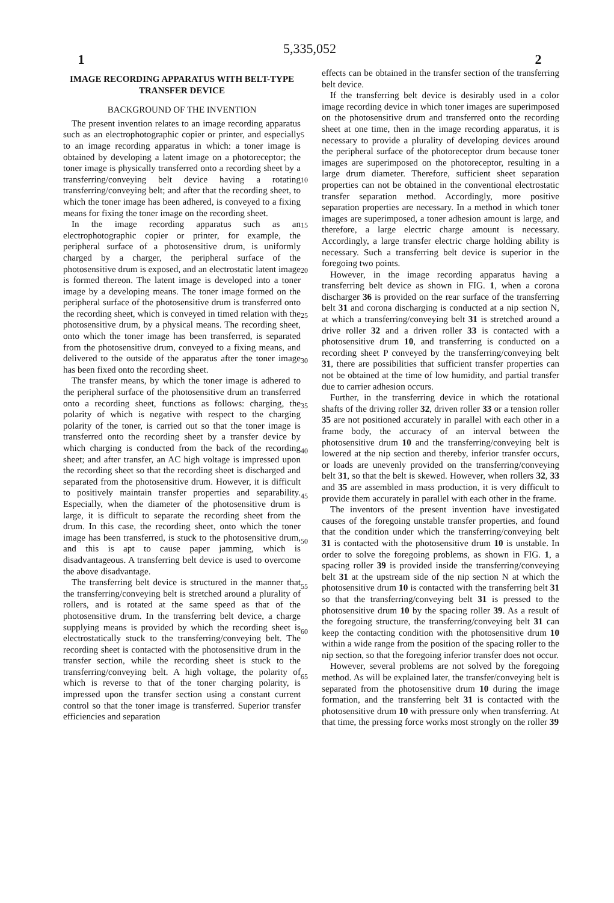1 5,335,052 2
IMAGE RECORDING APPARATUS WITH BELT-TYPE TRANSFER DEVICE
BACKGROUND OF THE INVENTION
The present invention relates to an image recording apparatus such as an electrophotographic copier or printer, and especially to an image recording apparatus in which: a toner image is obtained by developing a latent image on a photoreceptor; the toner image is physically transferred onto a recording sheet by a transferring/conveying belt device having a rotating transferring/conveying belt; and after that the recording sheet, to which the toner image has been adhered, is conveyed to a fixing means for fixing the toner image on the recording sheet.
In the image recording apparatus such as an electrophotographic copier or printer, for example, the peripheral surface of a photosensitive drum, is uniformly charged by a charger, the peripheral surface of the photosensitive drum is exposed, and an electrostatic latent image is formed thereon. The latent image is developed into a toner image by a developing means. The toner image formed on the peripheral surface of the photosensitive drum is transferred onto the recording sheet, which is conveyed in timed relation with the photosensitive drum, by a physical means. The recording sheet, onto which the toner image has been transferred, is separated from the photosensitive drum, conveyed to a fixing means, and delivered to the outside of the apparatus after the toner image has been fixed onto the recording sheet.
The transfer means, by which the toner image is adhered to the peripheral surface of the photosensitive drum an transferred onto a recording sheet, functions as follows: charging, the polarity of which is negative with respect to the charging polarity of the toner, is carried out so that the toner image is transferred onto the recording sheet by a transfer device by which charging is conducted from the back of the recording sheet; and after transfer, an AC high voltage is impressed upon the recording sheet so that the recording sheet is discharged and separated from the photosensitive drum. However, it is difficult to positively maintain transfer properties and separability. Especially, when the diameter of the photosensitive drum is large, it is difficult to separate the recording sheet from the drum. In this case, the recording sheet, onto which the toner image has been transferred, is stuck to the photosensitive drum, and this is apt to cause paper jamming, which is disadvantageous. A transferring belt device is used to overcome the above disadvantage.
The transferring belt device is structured in the manner that the transferring/conveying belt is stretched around a plurality of rollers, and is rotated at the same speed as that of the photosensitive drum. In the transferring belt device, a charge supplying means is provided by which the recording sheet is electrostatically stuck to the transferring/conveying belt. The recording sheet is contacted with the photosensitive drum in the transfer section, while the recording sheet is stuck to the transferring/conveying belt. A high voltage, the polarity of which is reverse to that of the toner charging polarity, is impressed upon the transfer section using a constant current control so that the toner image is transferred. Superior transfer efficiencies and separation
5
10
15
20
25
30
35
40
45
50
55
60
65
effects can be obtained in the transfer section of the transferring belt device.
If the transferring belt device is desirably used in a color image recording device in which toner images are superimposed on the photosensitive drum and transferred onto the recording sheet at one time, then in the image recording apparatus, it is necessary to provide a plurality of developing devices around the peripheral surface of the photoreceptor drum because toner images are superimposed on the photoreceptor, resulting in a large drum diameter. Therefore, sufficient sheet separation properties can not be obtained in the conventional electrostatic transfer separation method. Accordingly, more positive separation properties are necessary. In a method in which toner images are superimposed, a toner adhesion amount is large, and therefore, a large electric charge amount is necessary. Accordingly, a large transfer electric charge holding ability is necessary. Such a transferring belt device is superior in the foregoing two points.
However, in the image recording apparatus having a transferring belt device as shown in FIG. 1, when a corona discharger 36 is provided on the rear surface of the transferring belt 31 and corona discharging is conducted at a nip section N, at which a transferring/conveying belt 31 is stretched around a drive roller 32 and a driven roller 33 is contacted with a photosensitive drum 10, and transferring is conducted on a recording sheet P conveyed by the transferring/conveying belt 31, there are possibilities that sufficient transfer properties can not be obtained at the time of low humidity, and partial transfer due to carrier adhesion occurs.
Further, in the transferring device in which the rotational shafts of the driving roller 32, driven roller 33 or a tension roller 35 are not positioned accurately in parallel with each other in a frame body, the accuracy of an interval between the photosensitive drum 10 and the transferring/conveying belt is lowered at the nip section and thereby, inferior transfer occurs, or loads are unevenly provided on the transferring/conveying belt 31, so that the belt is skewed. However, when rollers 32, 33 and 35 are assembled in mass production, it is very difficult to provide them accurately in parallel with each other in the frame.
The inventors of the present invention have investigated causes of the foregoing unstable transfer properties, and found that the condition under which the transferring/conveying belt 31 is contacted with the photosensitive drum 10 is unstable. In order to solve the foregoing problems, as shown in FIG. 1, a spacing roller 39 is provided inside the transferring/conveying belt 31 at the upstream side of the nip section N at which the photosensitive drum 10 is contacted with the transferring belt 31 so that the transferring/conveying belt 31 is pressed to the photosensitive drum 10 by the spacing roller 39. As a result of the foregoing structure, the transferring/conveying belt 31 can keep the contacting condition with the photosensitive drum 10 within a wide range from the position of the spacing roller to the nip section, so that the foregoing inferior transfer does not occur.
However, several problems are not solved by the foregoing method. As will be explained later, the transfer/conveying belt is separated from the photosensitive drum 10 during the image formation, and the transferring belt 31 is contacted with the photosensitive drum 10 with pressure only when transferring. At that time, the pressing force works most strongly on the roller 39